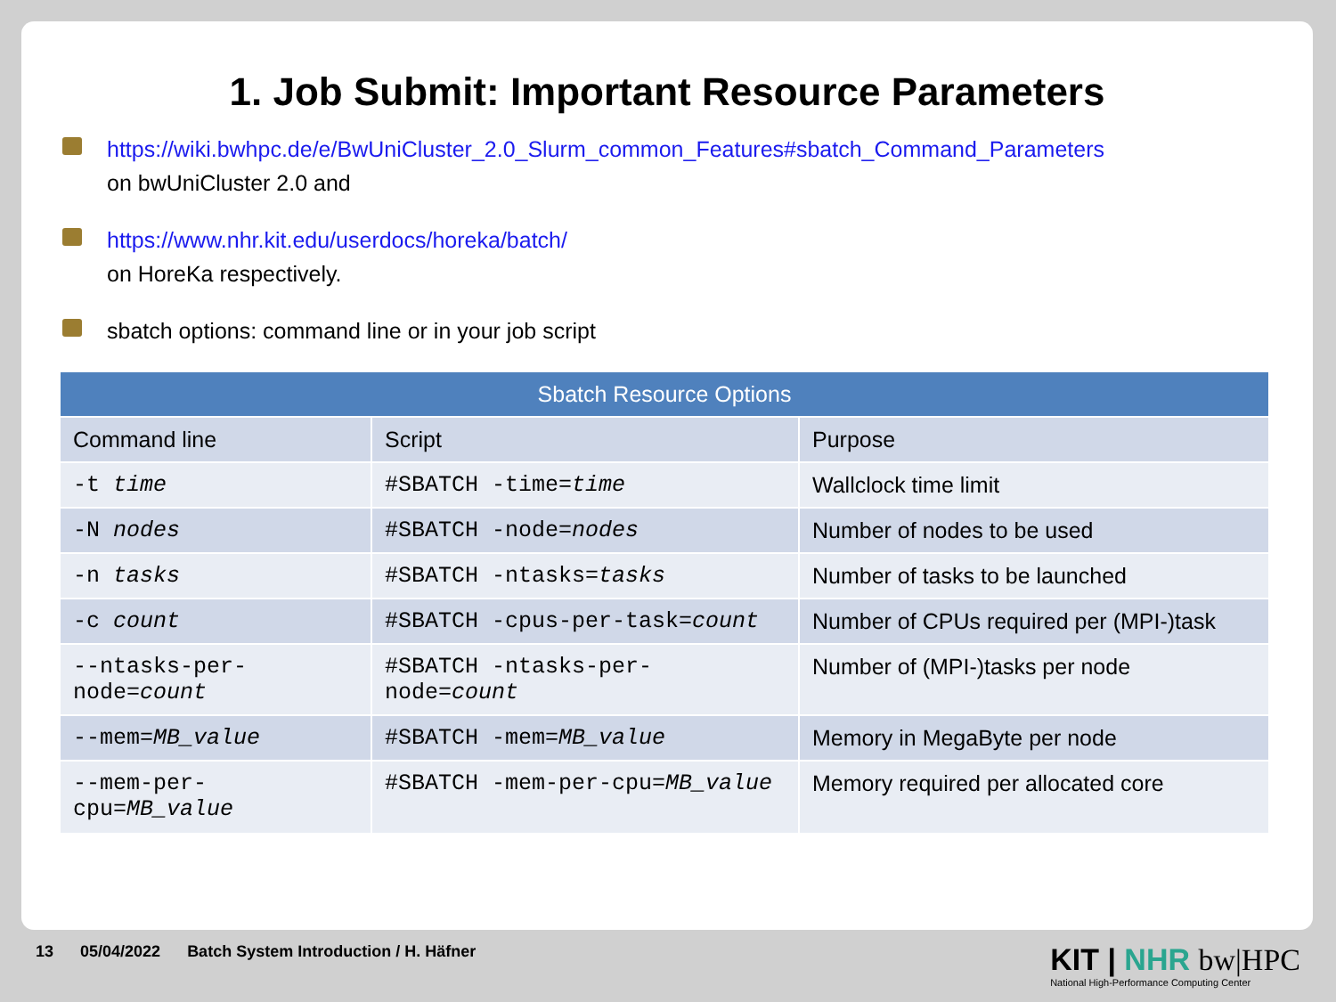1. Job Submit: Important Resource Parameters
https://wiki.bwhpc.de/e/BwUniCluster_2.0_Slurm_common_Features#sbatch_Command_Parameters
on bwUniCluster 2.0 and
https://www.nhr.kit.edu/userdocs/horeka/batch/
on HoreKa respectively.
sbatch options: command line or in your job script
| Sbatch Resource Options | | |
| --- | --- | --- |
| Command line | Script | Purpose |
| -t time | #SBATCH -time= time | Wallclock time limit |
| -N nodes | #SBATCH -node= nodes | Number of nodes to be used |
| -n tasks | #SBATCH -ntasks= tasks | Number of tasks to be launched |
| -c count | #SBATCH -cpus-per-task= count | Number of CPUs required per (MPI-)task |
| --ntasks-per-node= count | #SBATCH -ntasks-per-node= count | Number of (MPI-)tasks per node |
| --mem= MB_value | #SBATCH -mem= MB_value | Memory in MegaByte per node |
| --mem-per-cpu= MB_value | #SBATCH -mem-per-cpu= MB_value | Memory required per allocated core |
13 05/04/2022 Batch System Introduction / H. Häfner
KIT | NHR bw|HPC
National High-Performance Computing Center